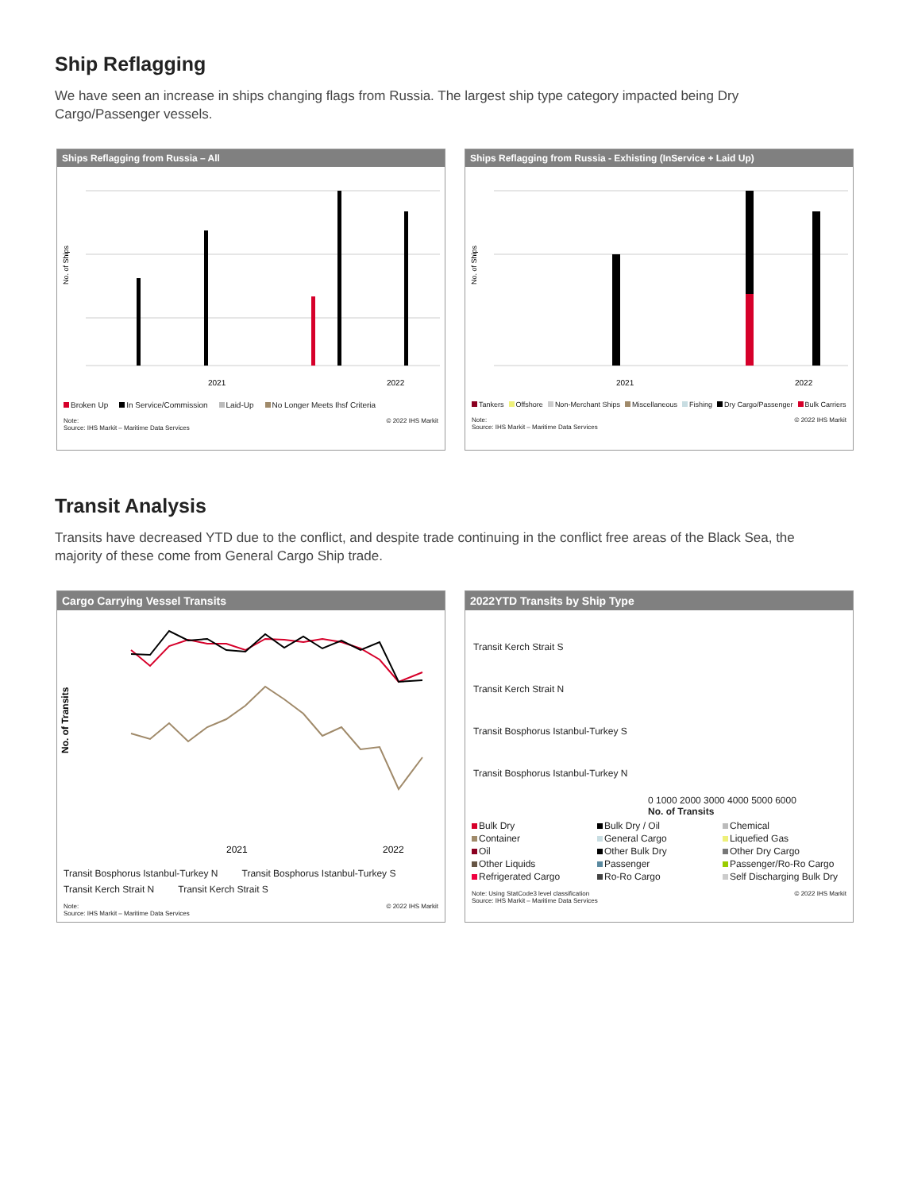Ship Reflagging
We have seen an increase in ships changing flags from Russia. The largest ship type category impacted being Dry Cargo/Passenger vessels.
Ships Reflagging from Russia – All
No. of Ships
2021
2022
Broken Up In Service/Commission Laid-Up No Longer Meets Ihsf Criteria
Note:
Source: IHS Markit – Maritime Data Services © 2022 IHS Markit
Ships Reflagging from Russia - Exhisting (InService + Laid Up)
No. of Ships
2021
2022
Tankers Offshore Non-Merchant Ships Miscellaneous Fishing Dry Cargo/Passenger Bulk Carriers
Note:
Source: IHS Markit – Maritime Data Services © 2022 IHS Markit
Transit Analysis
Transits have decreased YTD due to the conflict, and despite trade continuing in the conflict free areas of the Black Sea, the majority of these come from General Cargo Ship trade.
Cargo Carrying Vessel Transits
No. of Transits
2021
2022
Transit Bosphorus Istanbul-Turkey N Transit Bosphorus Istanbul-Turkey S Transit Kerch Strait N Transit Kerch Strait S
Note:
Source: IHS Markit – Maritime Data Services © 2022 IHS Markit
2022YTD Transits by Ship Type
Transit Kerch Strait S
Transit Kerch Strait N
Transit Bosphorus Istanbul-Turkey S
Transit Bosphorus Istanbul-Turkey N
0 1000 2000 3000 4000 5000 6000
No. of Transits
Bulk Dry Bulk Dry / Oil Chemical Container General Cargo Liquefied Gas Oil Other Bulk Dry Other Dry Cargo Other Liquids Passenger Passenger/Ro-Ro Cargo Refrigerated Cargo Ro-Ro Cargo Self Discharging Bulk Dry
Note: Using StatCode3 level classification
Source: IHS Markit – Maritime Data Services © 2022 IHS Markit